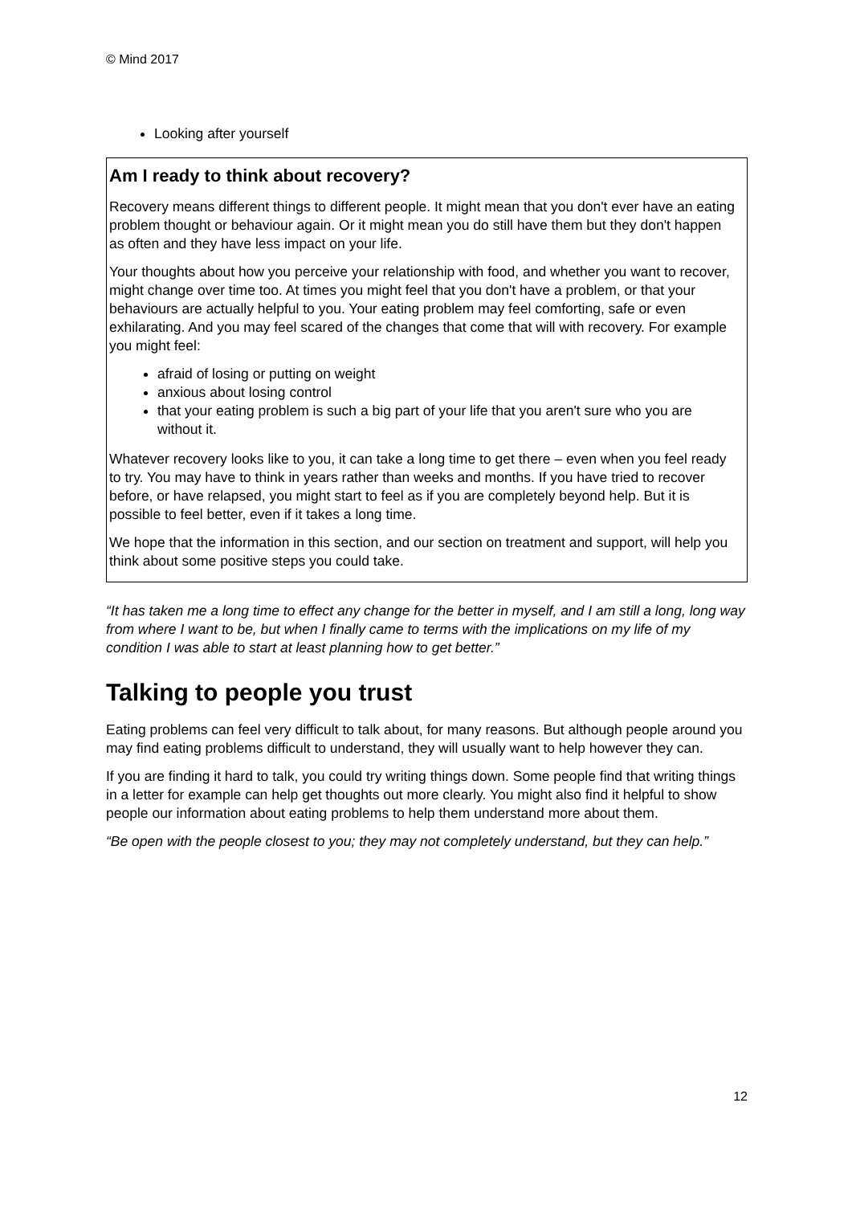© Mind 2017
Looking after yourself
Am I ready to think about recovery?
Recovery means different things to different people. It might mean that you don't ever have an eating problem thought or behaviour again. Or it might mean you do still have them but they don't happen as often and they have less impact on your life.
Your thoughts about how you perceive your relationship with food, and whether you want to recover, might change over time too. At times you might feel that you don't have a problem, or that your behaviours are actually helpful to you. Your eating problem may feel comforting, safe or even exhilarating. And you may feel scared of the changes that come that will with recovery. For example you might feel:
afraid of losing or putting on weight
anxious about losing control
that your eating problem is such a big part of your life that you aren't sure who you are without it.
Whatever recovery looks like to you, it can take a long time to get there – even when you feel ready to try. You may have to think in years rather than weeks and months. If you have tried to recover before, or have relapsed, you might start to feel as if you are completely beyond help. But it is possible to feel better, even if it takes a long time.
We hope that the information in this section, and our section on treatment and support, will help you think about some positive steps you could take.
“It has taken me a long time to effect any change for the better in myself, and I am still a long, long way from where I want to be, but when I finally came to terms with the implications on my life of my condition I was able to start at least planning how to get better.”
Talking to people you trust
Eating problems can feel very difficult to talk about, for many reasons. But although people around you may find eating problems difficult to understand, they will usually want to help however they can.
If you are finding it hard to talk, you could try writing things down. Some people find that writing things in a letter for example can help get thoughts out more clearly. You might also find it helpful to show people our information about eating problems to help them understand more about them.
“Be open with the people closest to you; they may not completely understand, but they can help.”
12